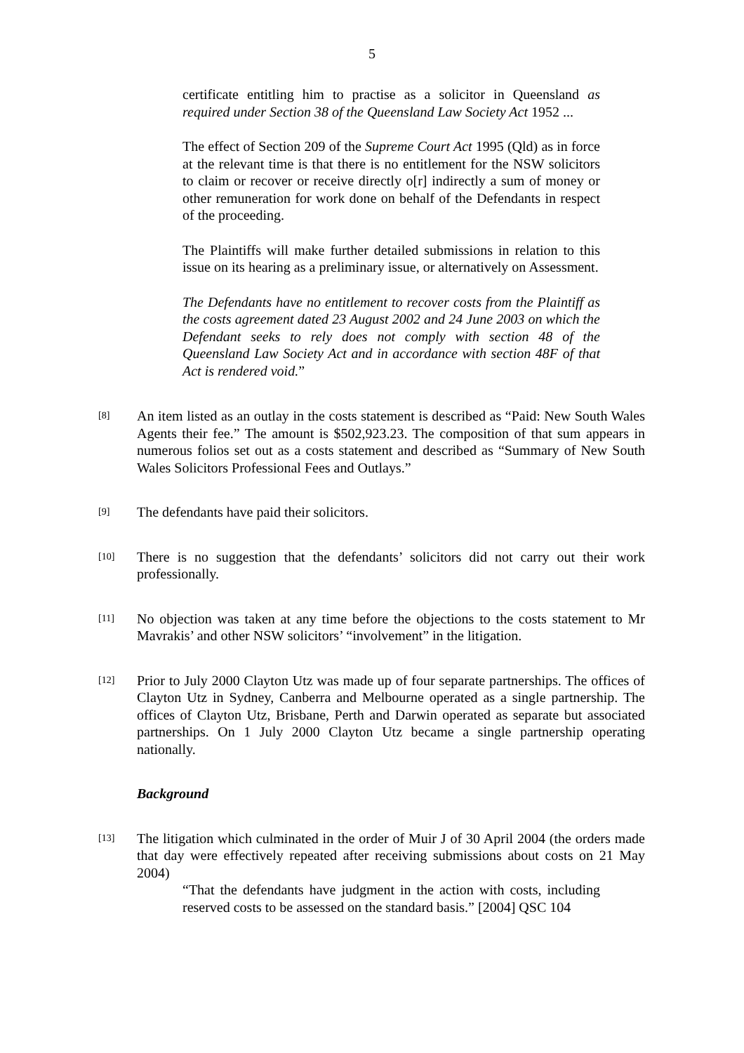5
certificate entitling him to practise as a solicitor in Queensland as required under Section 38 of the Queensland Law Society Act 1952 ...
The effect of Section 209 of the Supreme Court Act 1995 (Qld) as in force at the relevant time is that there is no entitlement for the NSW solicitors to claim or recover or receive directly o[r] indirectly a sum of money or other remuneration for work done on behalf of the Defendants in respect of the proceeding.
The Plaintiffs will make further detailed submissions in relation to this issue on its hearing as a preliminary issue, or alternatively on Assessment.
The Defendants have no entitlement to recover costs from the Plaintiff as the costs agreement dated 23 August 2002 and 24 June 2003 on which the Defendant seeks to rely does not comply with section 48 of the Queensland Law Society Act and in accordance with section 48F of that Act is rendered void.”
[8]
An item listed as an outlay in the costs statement is described as “Paid: New South Wales Agents their fee.” The amount is $502,923.23. The composition of that sum appears in numerous folios set out as a costs statement and described as “Summary of New South Wales Solicitors Professional Fees and Outlays.”
[9]
The defendants have paid their solicitors.
[10]
There is no suggestion that the defendants’ solicitors did not carry out their work professionally.
[11]
No objection was taken at any time before the objections to the costs statement to Mr Mavrakis’ and other NSW solicitors’ “involvement” in the litigation.
[12]
Prior to July 2000 Clayton Utz was made up of four separate partnerships. The offices of Clayton Utz in Sydney, Canberra and Melbourne operated as a single partnership. The offices of Clayton Utz, Brisbane, Perth and Darwin operated as separate but associated partnerships. On 1 July 2000 Clayton Utz became a single partnership operating nationally.
Background
[13]
The litigation which culminated in the order of Muir J of 30 April 2004 (the orders made that day were effectively repeated after receiving submissions about costs on 21 May 2004)
“That the defendants have judgment in the action with costs, including reserved costs to be assessed on the standard basis.” [2004] QSC 104